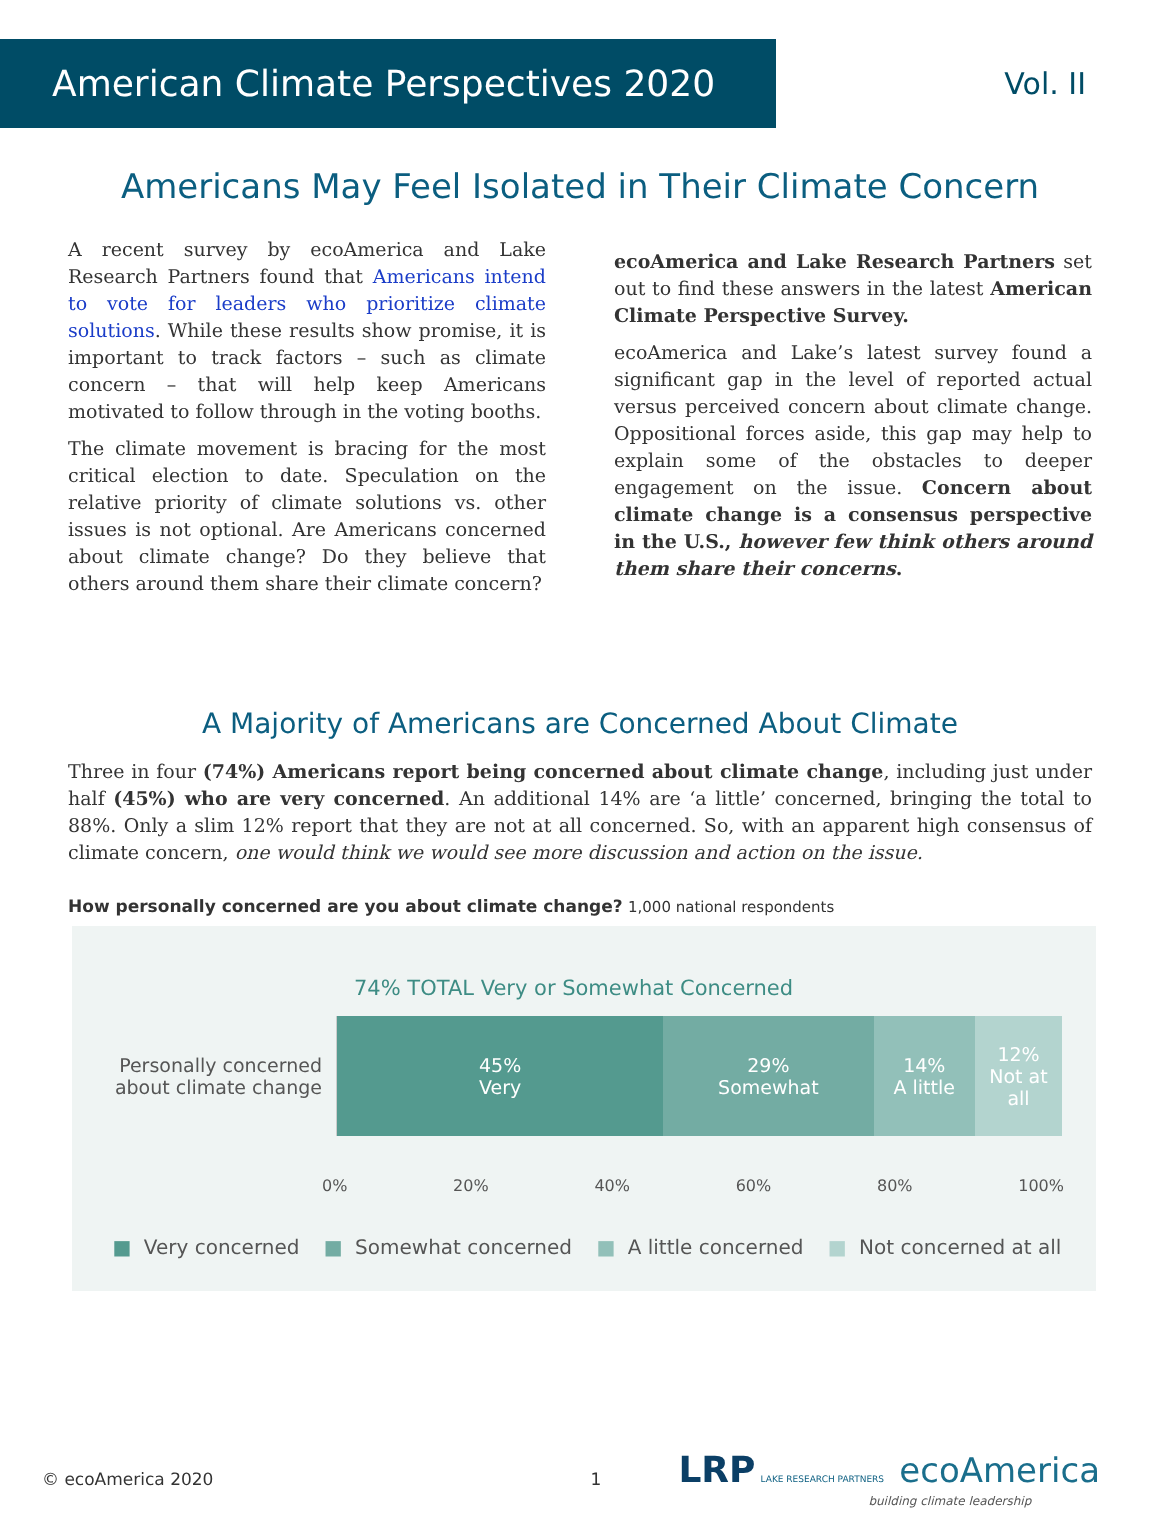American Climate Perspectives 2020
Vol. II
Americans May Feel Isolated in Their Climate Concern
A recent survey by ecoAmerica and Lake Research Partners found that Americans intend to vote for leaders who prioritize climate solutions. While these results show promise, it is important to track factors – such as climate concern – that will help keep Americans motivated to follow through in the voting booths.
The climate movement is bracing for the most critical election to date. Speculation on the relative priority of climate solutions vs. other issues is not optional. Are Americans concerned about climate change? Do they believe that others around them share their climate concern?
ecoAmerica and Lake Research Partners set out to find these answers in the latest American Climate Perspective Survey.
ecoAmerica and Lake’s latest survey found a significant gap in the level of reported actual versus perceived concern about climate change. Oppositional forces aside, this gap may help to explain some of the obstacles to deeper engagement on the issue. Concern about climate change is a consensus perspective in the U.S., however few think others around them share their concerns.
A Majority of Americans are Concerned About Climate
Three in four (74%) Americans report being concerned about climate change, including just under half (45%) who are very concerned. An additional 14% are ‘a little’ concerned, bringing the total to 88%. Only a slim 12% report that they are not at all concerned. So, with an apparent high consensus of climate concern, one would think we would see more discussion and action on the issue.
How personally concerned are you about climate change? 1,000 national respondents
74% TOTAL Very or Somewhat Concerned
Personally concerned about climate change
45%
Very
29%
Somewhat
14%
A little
12%
Not at
all
0% 20% 40% 60% 80% 100%
■ Very concerned ■ Somewhat concerned ■ A little concerned ■ Not concerned at all
© ecoAmerica 2020 1 LRP LAKE RESEARCH PARTNERS ecoAmerica
building climate leadership